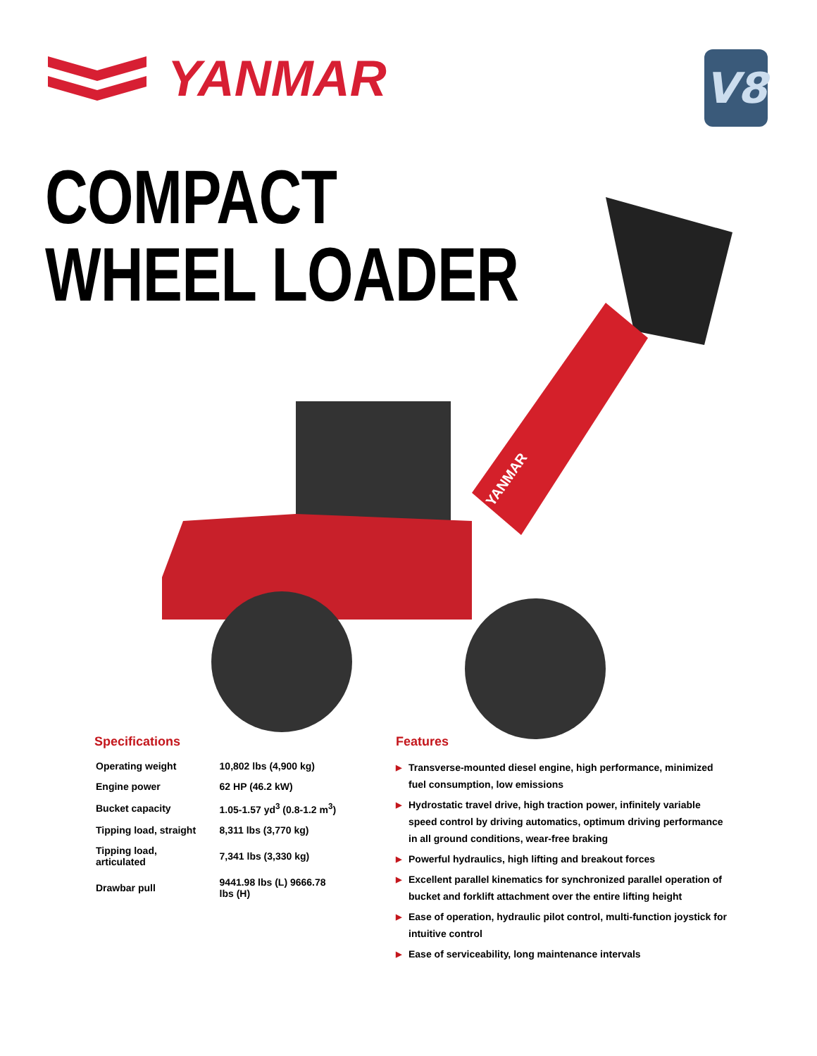YANMAR
V8
COMPACT
WHEEL LOADER
YANMAR
Specifications
| Operating weight | 10,802 lbs (4,900 kg) |
| Engine power | 62 HP (46.2 kW) |
| Bucket capacity | 1.05-1.57 yd<sup>3</sup> (0.8-1.2 m<sup>3</sup>) |
| Tipping load, straight | 8,311 lbs (3,770 kg) |
| Tipping load, articulated | 7,341 lbs (3,330 kg) |
| Drawbar pull | 9441.98 lbs (L) 9666.78 lbs (H) |
Features
▶ Transverse-mounted diesel engine, high performance, minimized fuel consumption, low emissions
▶ Hydrostatic travel drive, high traction power, infinitely variable speed control by driving automatics, optimum driving performance in all ground conditions, wear-free braking
▶ Powerful hydraulics, high lifting and breakout forces
▶ Excellent parallel kinematics for synchronized parallel operation of bucket and forklift attachment over the entire lifting height
▶ Ease of operation, hydraulic pilot control, multi-function joystick for intuitive control
▶ Ease of serviceability, long maintenance intervals